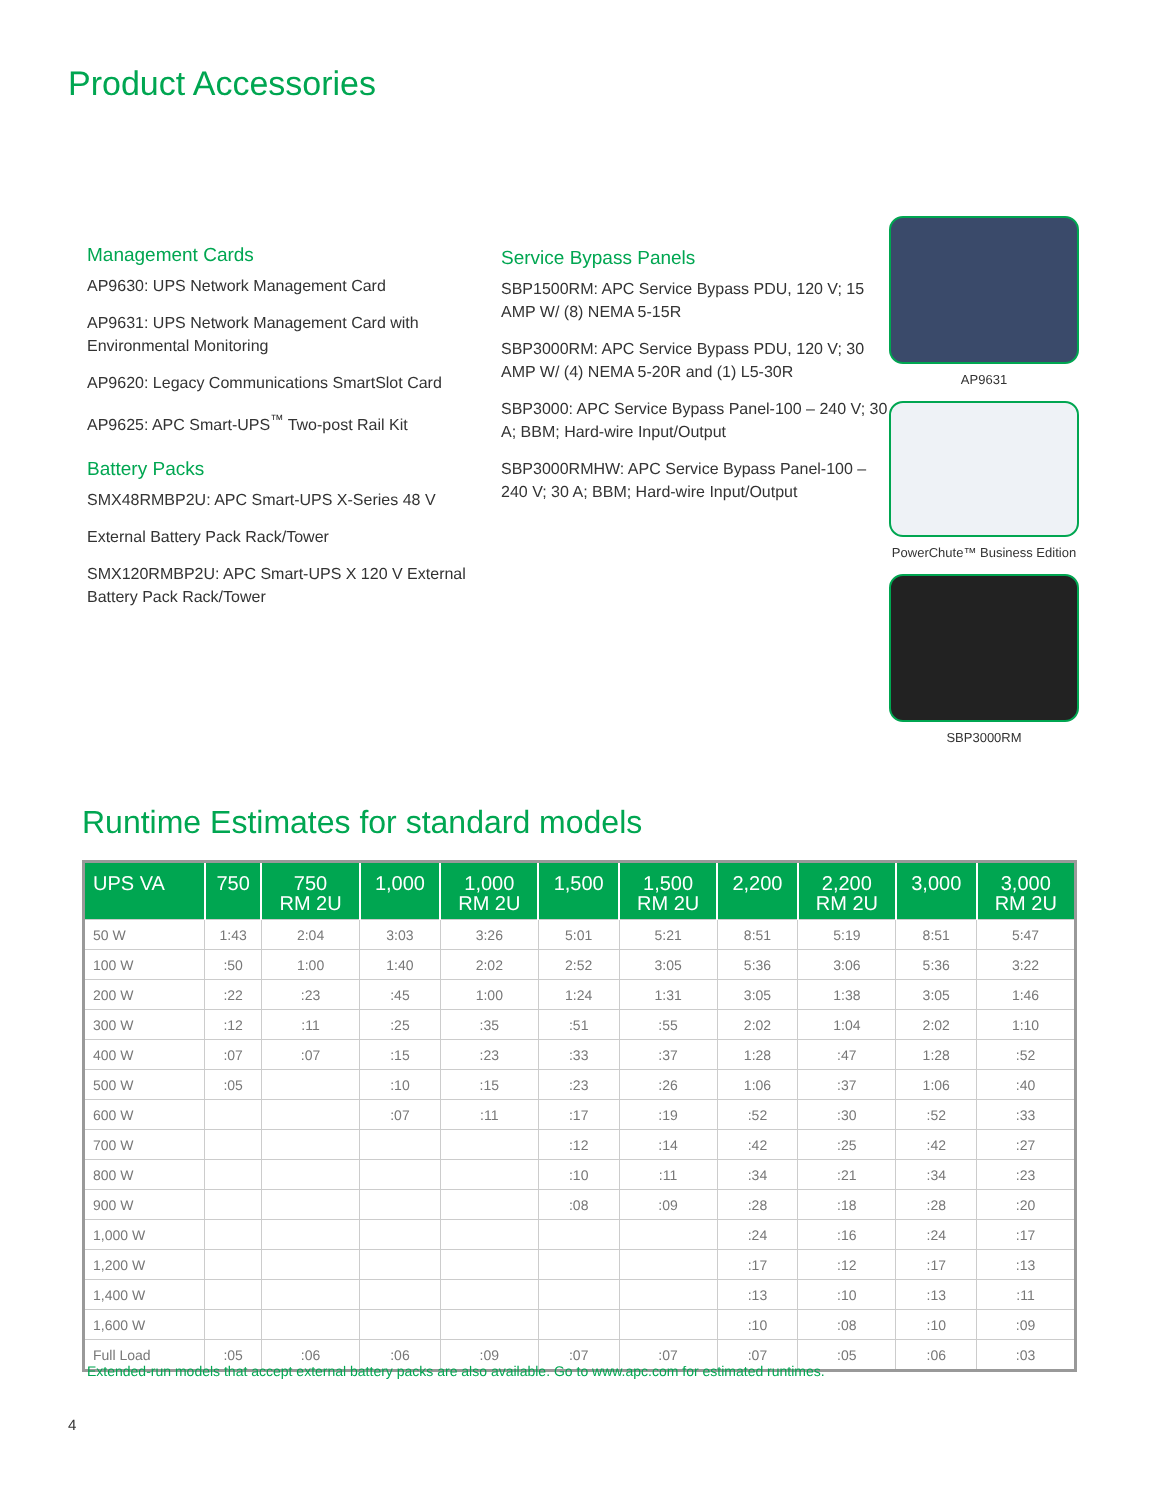Product Accessories
Management Cards
AP9630: UPS Network Management Card
AP9631: UPS Network Management Card with Environmental Monitoring
AP9620: Legacy Communications SmartSlot Card
AP9625: APC Smart-UPS<sup>™</sup> Two-post Rail Kit
Battery Packs
SMX48RMBP2U: APC Smart-UPS X-Series 48 V
External Battery Pack Rack/Tower
SMX120RMBP2U: APC Smart-UPS X 120 V External Battery Pack Rack/Tower
Service Bypass Panels
SBP1500RM: APC Service Bypass PDU, 120 V; 15 AMP W/ (8) NEMA 5-15R
SBP3000RM: APC Service Bypass PDU, 120 V; 30 AMP W/ (4) NEMA 5-20R and (1) L5-30R
SBP3000: APC Service Bypass Panel-100 – 240 V; 30 A; BBM; Hard-wire Input/Output
SBP3000RMHW: APC Service Bypass Panel-100 – 240 V; 30 A; BBM; Hard-wire Input/Output
AP9631
PowerChute™ Business Edition
SBP3000RM
Runtime Estimates for standard models
| UPS VA | 750 | 750 RM 2U | 1,000 | 1,000 RM 2U | 1,500 | 1,500 RM 2U | 2,200 | 2,200 RM 2U | 3,000 | 3,000 RM 2U |
| --- | --- | --- | --- | --- | --- | --- | --- | --- | --- | --- |
| 50 W | 1:43 | 2:04 | 3:03 | 3:26 | 5:01 | 5:21 | 8:51 | 5:19 | 8:51 | 5:47 |
| 100 W | :50 | 1:00 | 1:40 | 2:02 | 2:52 | 3:05 | 5:36 | 3:06 | 5:36 | 3:22 |
| 200 W | :22 | :23 | :45 | 1:00 | 1:24 | 1:31 | 3:05 | 1:38 | 3:05 | 1:46 |
| 300 W | :12 | :11 | :25 | :35 | :51 | :55 | 2:02 | 1:04 | 2:02 | 1:10 |
| 400 W | :07 | :07 | :15 | :23 | :33 | :37 | 1:28 | :47 | 1:28 | :52 |
| 500 W | :05 | | :10 | :15 | :23 | :26 | 1:06 | :37 | 1:06 | :40 |
| 600 W | | | :07 | :11 | :17 | :19 | :52 | :30 | :52 | :33 |
| 700 W | | | | | :12 | :14 | :42 | :25 | :42 | :27 |
| 800 W | | | | | :10 | :11 | :34 | :21 | :34 | :23 |
| 900 W | | | | | :08 | :09 | :28 | :18 | :28 | :20 |
| 1,000 W | | | | | | | :24 | :16 | :24 | :17 |
| 1,200 W | | | | | | | :17 | :12 | :17 | :13 |
| 1,400 W | | | | | | | :13 | :10 | :13 | :11 |
| 1,600 W | | | | | | | :10 | :08 | :10 | :09 |
| Full Load | :05 | :06 | :06 | :09 | :07 | :07 | :07 | :05 | :06 | :03 |
Extended-run models that accept external battery packs are also available. Go to www.apc.com for estimated runtimes.
4